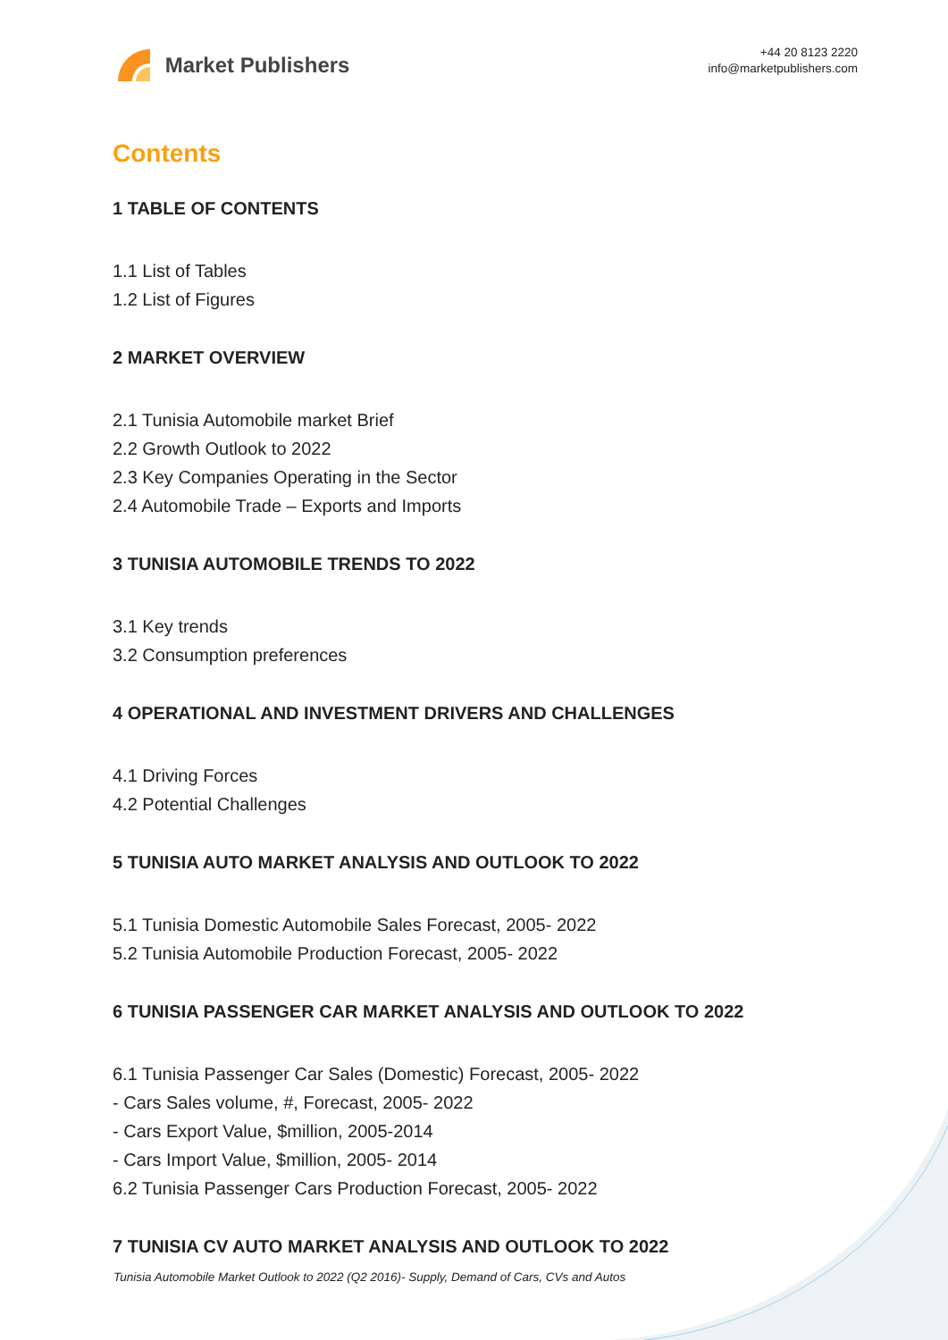Market Publishers
+44 20 8123 2220
info@marketpublishers.com
Contents
1 TABLE OF CONTENTS
1.1 List of Tables
1.2 List of Figures
2 MARKET OVERVIEW
2.1 Tunisia Automobile market Brief
2.2 Growth Outlook to 2022
2.3 Key Companies Operating in the Sector
2.4 Automobile Trade – Exports and Imports
3 TUNISIA AUTOMOBILE TRENDS TO 2022
3.1 Key trends
3.2 Consumption preferences
4 OPERATIONAL AND INVESTMENT DRIVERS AND CHALLENGES
4.1 Driving Forces
4.2 Potential Challenges
5 TUNISIA AUTO MARKET ANALYSIS AND OUTLOOK TO 2022
5.1 Tunisia Domestic Automobile Sales Forecast, 2005- 2022
5.2 Tunisia Automobile Production Forecast, 2005- 2022
6 TUNISIA PASSENGER CAR MARKET ANALYSIS AND OUTLOOK TO 2022
6.1 Tunisia Passenger Car Sales (Domestic) Forecast, 2005- 2022
- Cars Sales volume, #, Forecast, 2005- 2022
- Cars Export Value, $million, 2005-2014
- Cars Import Value, $million, 2005- 2014
6.2 Tunisia Passenger Cars Production Forecast, 2005- 2022
7 TUNISIA CV AUTO MARKET ANALYSIS AND OUTLOOK TO 2022
Tunisia Automobile Market Outlook to 2022 (Q2 2016)- Supply, Demand of Cars, CVs and Autos